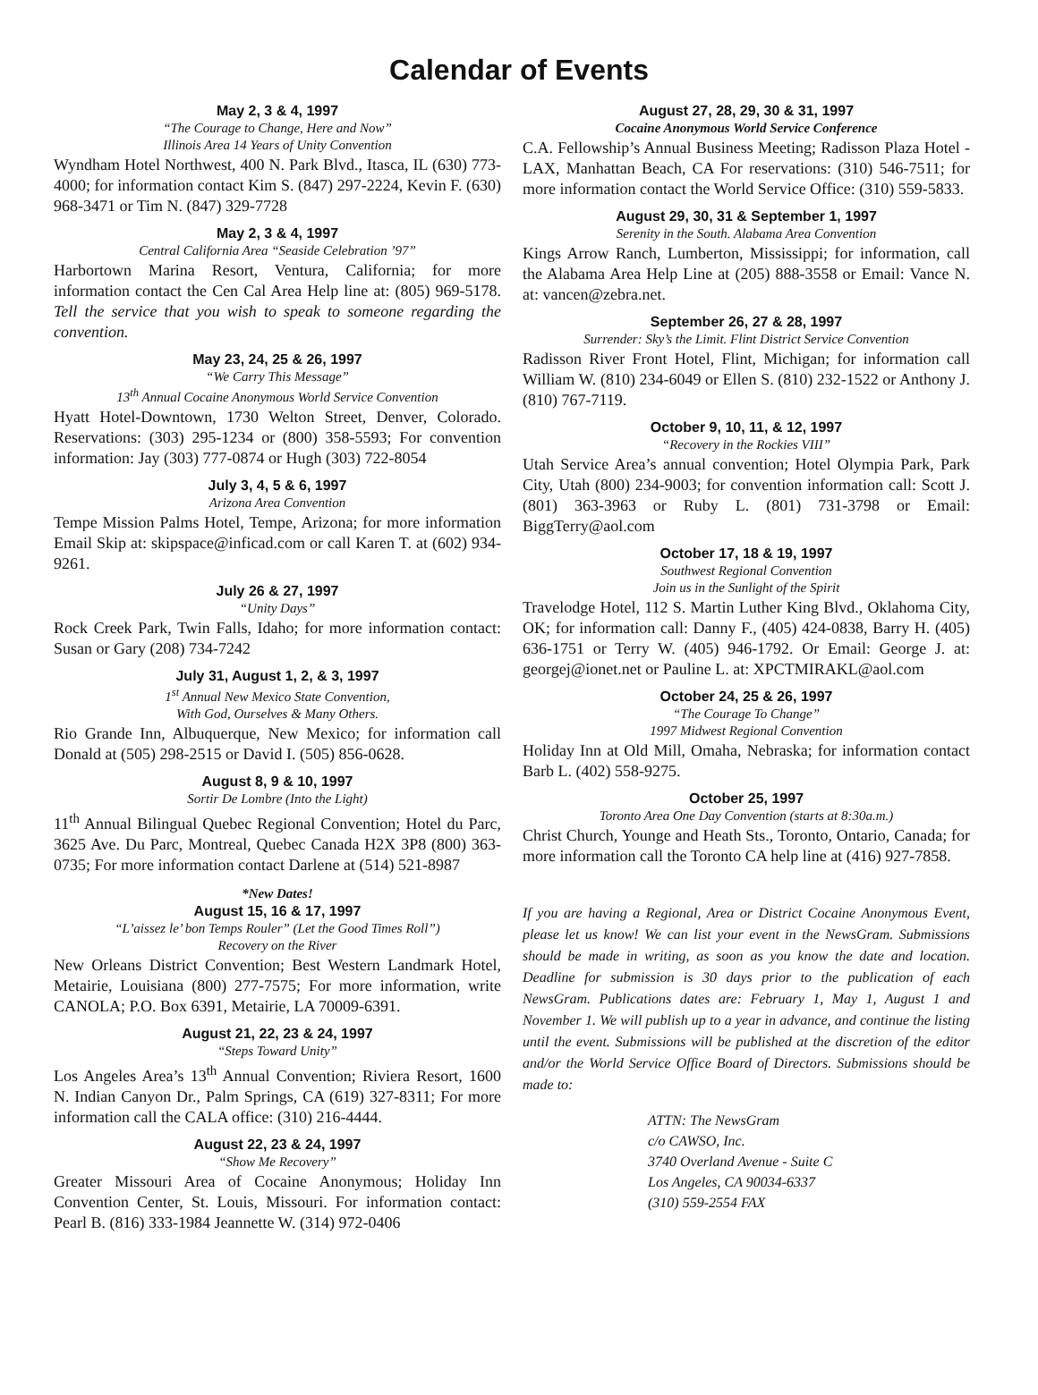Calendar of Events
May 2, 3 & 4, 1997
“The Courage to Change, Here and Now”
Illinois Area 14 Years of Unity Convention
Wyndham Hotel Northwest, 400 N. Park Blvd., Itasca, IL (630) 773-4000; for information contact Kim S. (847) 297-2224, Kevin F. (630) 968-3471 or Tim N. (847) 329-7728
May 2, 3 & 4, 1997
Central California Area “Seaside Celebration ’97”
Harbortown Marina Resort, Ventura, California; for more information contact the Cen Cal Area Help line at: (805) 969-5178. Tell the service that you wish to speak to someone regarding the convention.
May 23, 24, 25 & 26, 1997
“We Carry This Message”
13<sup>th</sup> Annual Cocaine Anonymous World Service Convention
Hyatt Hotel-Downtown, 1730 Welton Street, Denver, Colorado. Reservations: (303) 295-1234 or (800) 358-5593; For convention information: Jay (303) 777-0874 or Hugh (303) 722-8054
July 3, 4, 5 & 6, 1997
Arizona Area Convention
Tempe Mission Palms Hotel, Tempe, Arizona; for more information Email Skip at: skipspace@inficad.com or call Karen T. at (602) 934-9261.
July 26 & 27, 1997
“Unity Days”
Rock Creek Park, Twin Falls, Idaho; for more information contact: Susan or Gary (208) 734-7242
July 31, August 1, 2, & 3, 1997
1<sup>st</sup> Annual New Mexico State Convention,
With God, Ourselves & Many Others.
Rio Grande Inn, Albuquerque, New Mexico; for information call Donald at (505) 298-2515 or David I. (505) 856-0628.
August 8, 9 & 10, 1997
Sortir De Lombre (Into the Light)
11<sup>th</sup> Annual Bilingual Quebec Regional Convention; Hotel du Parc, 3625 Ave. Du Parc, Montreal, Quebec Canada H2X 3P8 (800) 363-0735; For more information contact Darlene at (514) 521-8987
*New Dates!
August 15, 16 & 17, 1997
“L’aissez le’ bon Temps Rouler” (Let the Good Times Roll”)
Recovery on the River
New Orleans District Convention; Best Western Landmark Hotel, Metairie, Louisiana (800) 277-7575; For more information, write CANOLA; P.O. Box 6391, Metairie, LA 70009-6391.
August 21, 22, 23 & 24, 1997
“Steps Toward Unity”
Los Angeles Area’s 13<sup>th</sup> Annual Convention; Riviera Resort, 1600 N. Indian Canyon Dr., Palm Springs, CA (619) 327-8311; For more information call the CALA office: (310) 216-4444.
August 22, 23 & 24, 1997
“Show Me Recovery”
Greater Missouri Area of Cocaine Anonymous; Holiday Inn Convention Center, St. Louis, Missouri. For information contact: Pearl B. (816) 333-1984 Jeannette W. (314) 972-0406
August 27, 28, 29, 30 & 31, 1997
Cocaine Anonymous World Service Conference
C.A. Fellowship’s Annual Business Meeting; Radisson Plaza Hotel - LAX, Manhattan Beach, CA For reservations: (310) 546-7511; for more information contact the World Service Office: (310) 559-5833.
August 29, 30, 31 & September 1, 1997
Serenity in the South. Alabama Area Convention
Kings Arrow Ranch, Lumberton, Mississippi; for information, call the Alabama Area Help Line at (205) 888-3558 or Email: Vance N. at: vancen@zebra.net.
September 26, 27 & 28, 1997
Surrender: Sky’s the Limit. Flint District Service Convention
Radisson River Front Hotel, Flint, Michigan; for information call William W. (810) 234-6049 or Ellen S. (810) 232-1522 or Anthony J. (810) 767-7119.
October 9, 10, 11, & 12, 1997
“Recovery in the Rockies VIII”
Utah Service Area’s annual convention; Hotel Olympia Park, Park City, Utah (800) 234-9003; for convention information call: Scott J. (801) 363-3963 or Ruby L. (801) 731-3798 or Email: BiggTerry@aol.com
October 17, 18 & 19, 1997
Southwest Regional Convention
Join us in the Sunlight of the Spirit
Travelodge Hotel, 112 S. Martin Luther King Blvd., Oklahoma City, OK; for information call: Danny F., (405) 424-0838, Barry H. (405) 636-1751 or Terry W. (405) 946-1792. Or Email: George J. at: georgej@ionet.net or Pauline L. at: XPCTMIRAKL@aol.com
October 24, 25 & 26, 1997
“The Courage To Change”
1997 Midwest Regional Convention
Holiday Inn at Old Mill, Omaha, Nebraska; for information contact Barb L. (402) 558-9275.
October 25, 1997
Toronto Area One Day Convention (starts at 8:30a.m.)
Christ Church, Younge and Heath Sts., Toronto, Ontario, Canada; for more information call the Toronto CA help line at (416) 927-7858.
If you are having a Regional, Area or District Cocaine Anonymous Event, please let us know! We can list your event in the NewsGram. Submissions should be made in writing, as soon as you know the date and location. Deadline for submission is 30 days prior to the publication of each NewsGram. Publications dates are: February 1, May 1, August 1 and November 1. We will publish up to a year in advance, and continue the listing until the event. Submissions will be published at the discretion of the editor and/or the World Service Office Board of Directors. Submissions should be made to:
ATTN: The NewsGram
c/o CAWSO, Inc.
3740 Overland Avenue - Suite C
Los Angeles, CA 90034-6337
(310) 559-2554 FAX